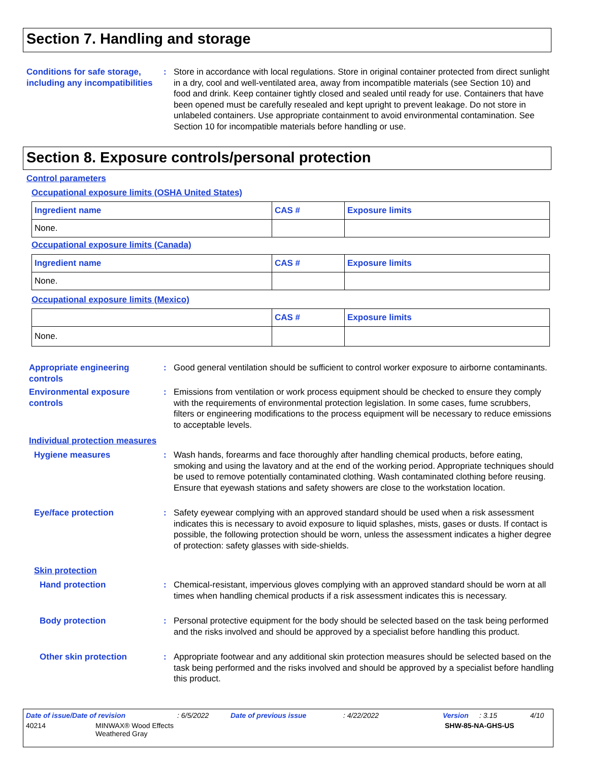Section 7. Handling and storage
Conditions for safe storage, including any incompatibilities
: Store in accordance with local regulations. Store in original container protected from direct sunlight in a dry, cool and well-ventilated area, away from incompatible materials (see Section 10) and food and drink. Keep container tightly closed and sealed until ready for use. Containers that have been opened must be carefully resealed and kept upright to prevent leakage. Do not store in unlabeled containers. Use appropriate containment to avoid environmental contamination. See Section 10 for incompatible materials before handling or use.
Section 8. Exposure controls/personal protection
Control parameters
Occupational exposure limits (OSHA United States)
| Ingredient name | CAS # | Exposure limits |
| --- | --- | --- |
| None. | | |
Occupational exposure limits (Canada)
| Ingredient name | CAS # | Exposure limits |
| --- | --- | --- |
| None. | | |
Occupational exposure limits (Mexico)
| | CAS # | Exposure limits |
| --- | --- | --- |
| None. | | |
Appropriate engineering controls
: Good general ventilation should be sufficient to control worker exposure to airborne contaminants.
Environmental exposure controls
: Emissions from ventilation or work process equipment should be checked to ensure they comply with the requirements of environmental protection legislation. In some cases, fume scrubbers, filters or engineering modifications to the process equipment will be necessary to reduce emissions to acceptable levels.
Individual protection measures
Hygiene measures : Wash hands, forearms and face thoroughly after handling chemical products, before eating, smoking and using the lavatory and at the end of the working period. Appropriate techniques should be used to remove potentially contaminated clothing. Wash contaminated clothing before reusing. Ensure that eyewash stations and safety showers are close to the workstation location.
Eye/face protection : Safety eyewear complying with an approved standard should be used when a risk assessment indicates this is necessary to avoid exposure to liquid splashes, mists, gases or dusts. If contact is possible, the following protection should be worn, unless the assessment indicates a higher degree of protection: safety glasses with side-shields.
Skin protection
Hand protection : Chemical-resistant, impervious gloves complying with an approved standard should be worn at all times when handling chemical products if a risk assessment indicates this is necessary.
Body protection : Personal protective equipment for the body should be selected based on the task being performed and the risks involved and should be approved by a specialist before handling this product.
Other skin protection : Appropriate footwear and any additional skin protection measures should be selected based on the task being performed and the risks involved and should be approved by a specialist before handling this product.
Date of issue/Date of revision: 6/5/2022 Date of previous issue: 4/22/2022 Version: 3.15 4/10
40214 MINWAX® Wood Effects
Weathered Gray SHW-85-NA-GHS-US